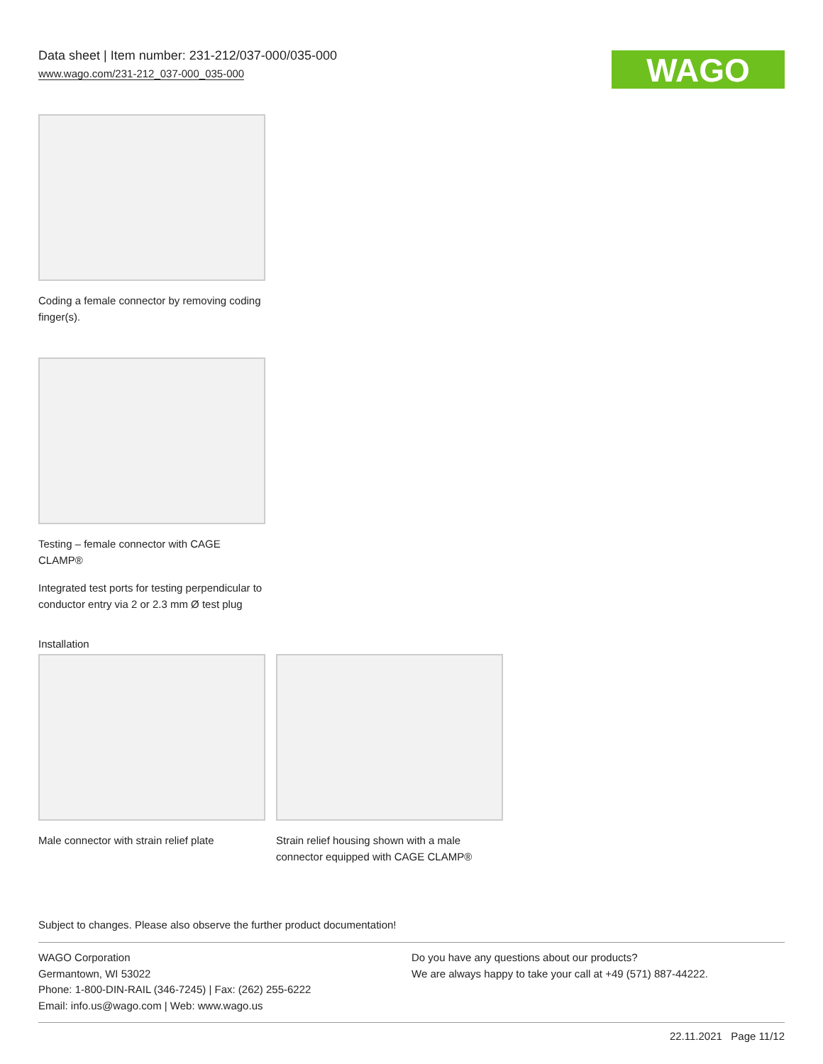Data sheet | Item number: 231-212/037-000/035-000
www.wago.com/231-212_037-000_035-000
WAGO
Coding a female connector by removing coding finger(s).
Testing – female connector with CAGE CLAMP®
Integrated test ports for testing perpendicular to conductor entry via 2 or 2.3 mm Ø test plug
Installation
Male connector with strain relief plate
Strain relief housing shown with a male connector equipped with CAGE CLAMP®
Subject to changes. Please also observe the further product documentation!
WAGO Corporation
Germantown, WI 53022
Phone: 1-800-DIN-RAIL (346-7245) | Fax: (262) 255-6222
Email: info.us@wago.com | Web: www.wago.us
Do you have any questions about our products?
We are always happy to take your call at +49 (571) 887-44222.
22.11.2021 Page 11/12